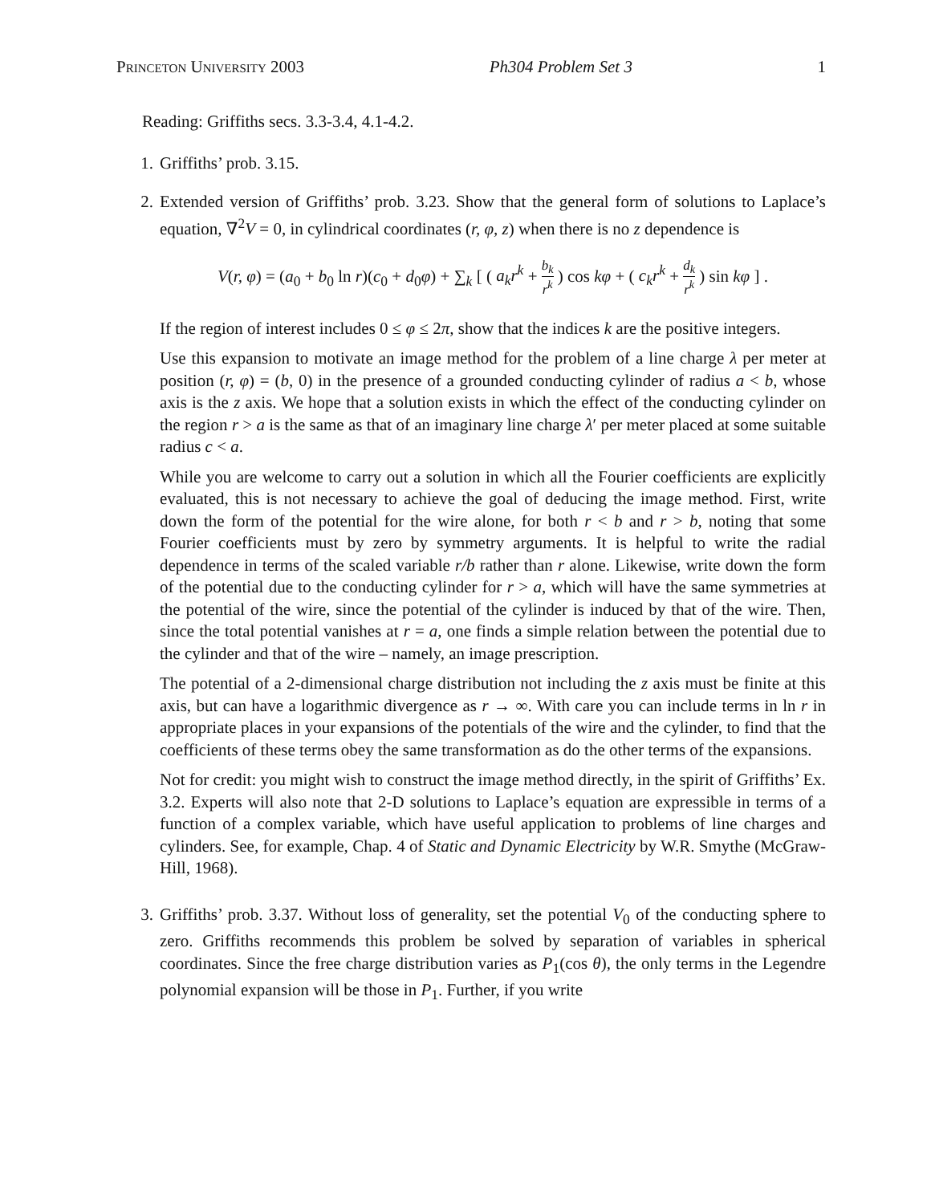Princeton University 2003 Ph304 Problem Set 3 1
Reading: Griffiths secs. 3.3-3.4, 4.1-4.2.
1. Griffiths’ prob. 3.15.
2. Extended version of Griffiths’ prob. 3.23. Show that the general form of solutions to Laplace’s equation, ∇<sup>2</sup>V = 0, in cylindrical coordinates (r, φ, z) when there is no z dependence is
V(r, φ) = (a<sub>0</sub> + b<sub>0</sub> ln r)(c<sub>0</sub> + d<sub>0</sub>φ) + ∑<sub>k</sub> [ ( a<sub>k</sub>r<sup>k</sup> + b<sub>k</sub> r<sup>k</sup> ) cos kφ + ( c<sub>k</sub>r<sup>k</sup> + d<sub>k</sub> r<sup>k</sup> ) sin kφ ] .
If the region of interest includes 0 ≤ φ ≤ 2π, show that the indices k are the positive integers.
Use this expansion to motivate an image method for the problem of a line charge λ per meter at position (r, φ) = (b, 0) in the presence of a grounded conducting cylinder of radius a < b, whose axis is the z axis. We hope that a solution exists in which the effect of the conducting cylinder on the region r > a is the same as that of an imaginary line charge λ′ per meter placed at some suitable radius c < a.
While you are welcome to carry out a solution in which all the Fourier coefficients are explicitly evaluated, this is not necessary to achieve the goal of deducing the image method. First, write down the form of the potential for the wire alone, for both r < b and r > b, noting that some Fourier coefficients must by zero by symmetry arguments. It is helpful to write the radial dependence in terms of the scaled variable r/b rather than r alone. Likewise, write down the form of the potential due to the conducting cylinder for r > a, which will have the same symmetries at the potential of the wire, since the potential of the cylinder is induced by that of the wire. Then, since the total potential vanishes at r = a, one finds a simple relation between the potential due to the cylinder and that of the wire – namely, an image prescription.
The potential of a 2-dimensional charge distribution not including the z axis must be finite at this axis, but can have a logarithmic divergence as r → ∞. With care you can include terms in ln r in appropriate places in your expansions of the potentials of the wire and the cylinder, to find that the coefficients of these terms obey the same transformation as do the other terms of the expansions.
Not for credit: you might wish to construct the image method directly, in the spirit of Griffiths’ Ex. 3.2. Experts will also note that 2-D solutions to Laplace’s equation are expressible in terms of a function of a complex variable, which have useful application to problems of line charges and cylinders. See, for example, Chap. 4 of Static and Dynamic Electricity by W.R. Smythe (McGraw-Hill, 1968).
3. Griffiths’ prob. 3.37. Without loss of generality, set the potential V<sub>0</sub> of the conducting sphere to zero. Griffiths recommends this problem be solved by separation of variables in spherical coordinates. Since the free charge distribution varies as P<sub>1</sub>(cos θ), the only terms in the Legendre polynomial expansion will be those in P<sub>1</sub>. Further, if you write